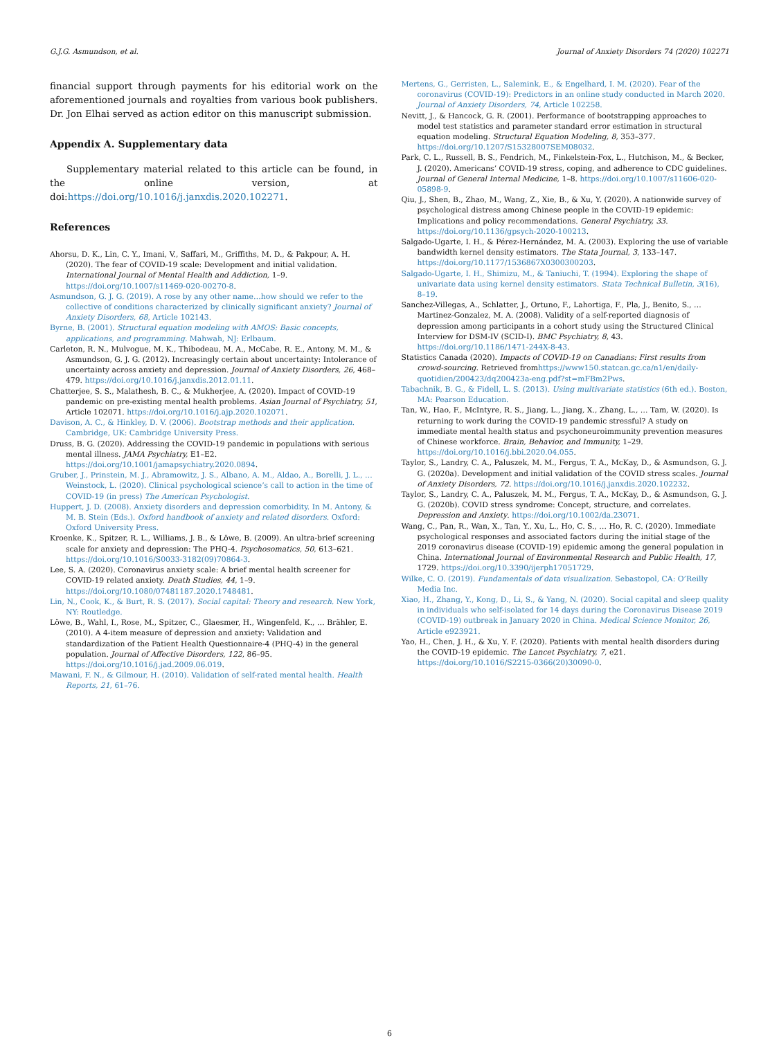G.J.G. Asmundson, et al. Journal of Anxiety Disorders 74 (2020) 102271
financial support through payments for his editorial work on the aforementioned journals and royalties from various book publishers. Dr. Jon Elhai served as action editor on this manuscript submission.
Appendix A. Supplementary data
Supplementary material related to this article can be found, in the online version, at doi:https://doi.org/10.1016/j.janxdis.2020.102271.
References
Ahorsu, D. K., Lin, C. Y., Imani, V., Saffari, M., Griffiths, M. D., & Pakpour, A. H. (2020). The fear of COVID-19 scale: Development and initial validation. International Journal of Mental Health and Addiction, 1–9. https://doi.org/10.1007/s11469-020-00270-8.
Asmundson, G. J. G. (2019). A rose by any other name…how should we refer to the collective of conditions characterized by clinically significant anxiety? Journal of Anxiety Disorders, 68, Article 102143.
Byrne, B. (2001). Structural equation modeling with AMOS: Basic concepts, applications, and programming. Mahwah, NJ: Erlbaum.
Carleton, R. N., Mulvogue, M. K., Thibodeau, M. A., McCabe, R. E., Antony, M. M., & Asmundson, G. J. G. (2012). Increasingly certain about uncertainty: Intolerance of uncertainty across anxiety and depression. Journal of Anxiety Disorders, 26, 468–479. https://doi.org/10.1016/j.janxdis.2012.01.11.
Chatterjee, S. S., Malathesh, B. C., & Mukherjee, A. (2020). Impact of COVID-19 pandemic on pre-existing mental health problems. Asian Journal of Psychiatry, 51, Article 102071. https://doi.org/10.1016/j.ajp.2020.102071.
Davison, A. C., & Hinkley, D. V. (2006). Bootstrap methods and their application. Cambridge, UK: Cambridge University Press.
Druss, B. G. (2020). Addressing the COVID-19 pandemic in populations with serious mental illness. JAMA Psychiatry, E1–E2. https://doi.org/10.1001/jamapsychiatry.2020.0894.
Gruber, J., Prinstein, M. J., Abramowitz, J. S., Albano, A. M., Aldao, A., Borelli, J. L., … Weinstock, L. (2020). Clinical psychological science’s call to action in the time of COVID-19 (in press) The American Psychologist.
Huppert, J. D. (2008). Anxiety disorders and depression comorbidity. In M. Antony, & M. B. Stein (Eds.). Oxford handbook of anxiety and related disorders. Oxford: Oxford University Press.
Kroenke, K., Spitzer, R. L., Williams, J. B., & Löwe, B. (2009). An ultra-brief screening scale for anxiety and depression: The PHQ-4. Psychosomatics, 50, 613–621. https://doi.org/10.1016/S0033-3182(09)70864-3.
Lee, S. A. (2020). Coronavirus anxiety scale: A brief mental health screener for COVID-19 related anxiety. Death Studies, 44, 1–9. https://doi.org/10.1080/07481187.2020.1748481.
Lin, N., Cook, K., & Burt, R. S. (2017). Social capital: Theory and research. New York, NY: Routledge.
Löwe, B., Wahl, I., Rose, M., Spitzer, C., Glaesmer, H., Wingenfeld, K., … Brähler, E. (2010). A 4-item measure of depression and anxiety: Validation and standardization of the Patient Health Questionnaire-4 (PHQ-4) in the general population. Journal of Affective Disorders, 122, 86–95. https://doi.org/10.1016/j.jad.2009.06.019.
Mawani, F. N., & Gilmour, H. (2010). Validation of self-rated mental health. Health Reports, 21, 61–76.
Mertens, G., Gerristen, L., Salemink, E., & Engelhard, I. M. (2020). Fear of the coronavirus (COVID-19): Predictors in an online study conducted in March 2020. Journal of Anxiety Disorders, 74, Article 102258.
Nevitt, J., & Hancock, G. R. (2001). Performance of bootstrapping approaches to model test statistics and parameter standard error estimation in structural equation modeling. Structural Equation Modeling, 8, 353–377. https://doi.org/10.1207/S15328007SEM08032.
Park, C. L., Russell, B. S., Fendrich, M., Finkelstein-Fox, L., Hutchison, M., & Becker, J. (2020). Americans’ COVID-19 stress, coping, and adherence to CDC guidelines. Journal of General Internal Medicine, 1–8. https://doi.org/10.1007/s11606-020-05898-9.
Qiu, J., Shen, B., Zhao, M., Wang, Z., Xie, B., & Xu, Y. (2020). A nationwide survey of psychological distress among Chinese people in the COVID-19 epidemic: Implications and policy recommendations. General Psychiatry, 33. https://doi.org/10.1136/gpsych-2020-100213.
Salgado-Ugarte, I. H., & Pérez-Hernández, M. A. (2003). Exploring the use of variable bandwidth kernel density estimators. The Stata Journal, 3, 133–147. https://doi.org/10.1177/1536867X0300300203.
Salgado-Ugarte, I. H., Shimizu, M., & Taniuchi, T. (1994). Exploring the shape of univariate data using kernel density estimators. Stata Technical Bulletin, 3(16), 8–19.
Sanchez-Villegas, A., Schlatter, J., Ortuno, F., Lahortiga, F., Pla, J., Benito, S., … Martinez-Gonzalez, M. A. (2008). Validity of a self-reported diagnosis of depression among participants in a cohort study using the Structured Clinical Interview for DSM-IV (SCID-I). BMC Psychiatry, 8, 43. https://doi.org/10.1186/1471-244X-8-43.
Statistics Canada (2020). Impacts of COVID-19 on Canadians: First results from crowd-sourcing. Retrieved fromhttps://www150.statcan.gc.ca/n1/en/daily-quotidien/200423/dq200423a-eng.pdf?st=mFBm2Pws.
Tabachnik, B. G., & Fidell, L. S. (2013). Using multivariate statistics (6th ed.). Boston, MA: Pearson Education.
Tan, W., Hao, F., McIntyre, R. S., Jiang, L., Jiang, X., Zhang, L., … Tam, W. (2020). Is returning to work during the COVID-19 pandemic stressful? A study on immediate mental health status and psychoneuroimmunity prevention measures of Chinese workforce. Brain, Behavior, and Immunity, 1–29. https://doi.org/10.1016/j.bbi.2020.04.055.
Taylor, S., Landry, C. A., Paluszek, M. M., Fergus, T. A., McKay, D., & Asmundson, G. J. G. (2020a). Development and initial validation of the COVID stress scales. Journal of Anxiety Disorders, 72. https://doi.org/10.1016/j.janxdis.2020.102232.
Taylor, S., Landry, C. A., Paluszek, M. M., Fergus, T. A., McKay, D., & Asmundson, G. J. G. (2020b). COVID stress syndrome: Concept, structure, and correlates. Depression and Anxiety. https://doi.org/10.1002/da.23071.
Wang, C., Pan, R., Wan, X., Tan, Y., Xu, L., Ho, C. S., … Ho, R. C. (2020). Immediate psychological responses and associated factors during the initial stage of the 2019 coronavirus disease (COVID-19) epidemic among the general population in China. International Journal of Environmental Research and Public Health, 17, 1729. https://doi.org/10.3390/ijerph17051729.
Wilke, C. O. (2019). Fundamentals of data visualization. Sebastopol, CA: O’Reilly Media Inc.
Xiao, H., Zhang, Y., Kong, D., Li, S., & Yang, N. (2020). Social capital and sleep quality in individuals who self-isolated for 14 days during the Coronavirus Disease 2019 (COVID-19) outbreak in January 2020 in China. Medical Science Monitor, 26, Article e923921.
Yao, H., Chen, J. H., & Xu, Y. F. (2020). Patients with mental health disorders during the COVID-19 epidemic. The Lancet Psychiatry, 7, e21. https://doi.org/10.1016/S2215-0366(20)30090-0.
6